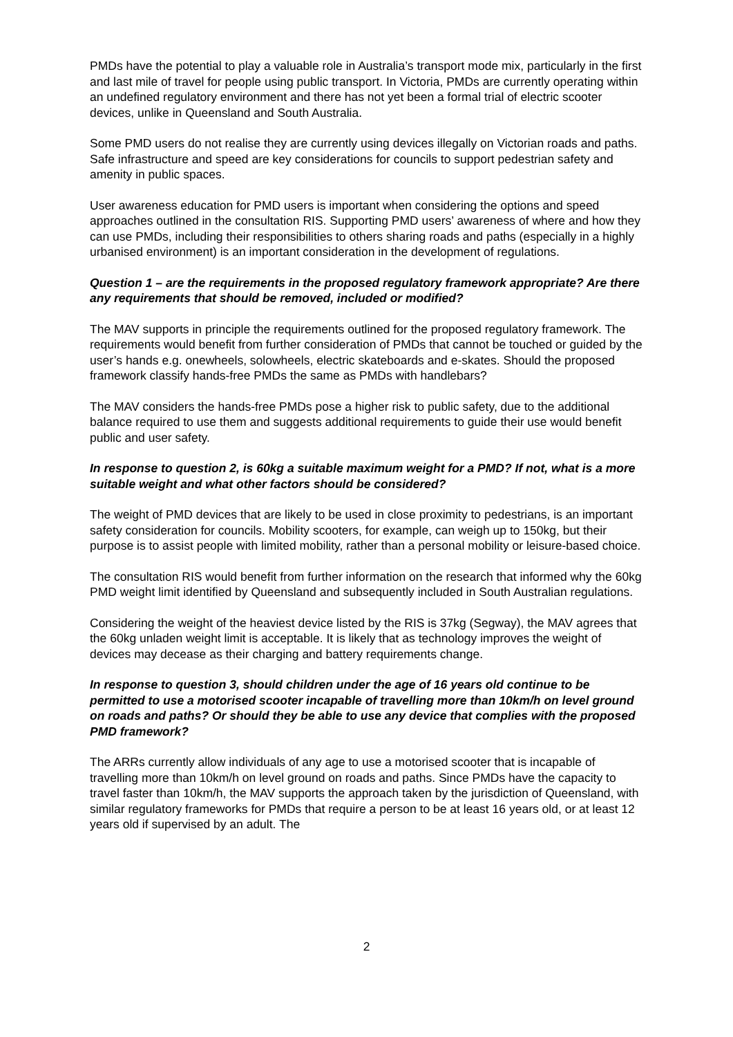PMDs have the potential to play a valuable role in Australia’s transport mode mix, particularly in the first and last mile of travel for people using public transport. In Victoria, PMDs are currently operating within an undefined regulatory environment and there has not yet been a formal trial of electric scooter devices, unlike in Queensland and South Australia.
Some PMD users do not realise they are currently using devices illegally on Victorian roads and paths. Safe infrastructure and speed are key considerations for councils to support pedestrian safety and amenity in public spaces.
User awareness education for PMD users is important when considering the options and speed approaches outlined in the consultation RIS. Supporting PMD users’ awareness of where and how they can use PMDs, including their responsibilities to others sharing roads and paths (especially in a highly urbanised environment) is an important consideration in the development of regulations.
Question 1 – are the requirements in the proposed regulatory framework appropriate? Are there any requirements that should be removed, included or modified?
The MAV supports in principle the requirements outlined for the proposed regulatory framework. The requirements would benefit from further consideration of PMDs that cannot be touched or guided by the user’s hands e.g. onewheels, solowheels, electric skateboards and e-skates. Should the proposed framework classify hands-free PMDs the same as PMDs with handlebars?
The MAV considers the hands-free PMDs pose a higher risk to public safety, due to the additional balance required to use them and suggests additional requirements to guide their use would benefit public and user safety.
In response to question 2, is 60kg a suitable maximum weight for a PMD? If not, what is a more suitable weight and what other factors should be considered?
The weight of PMD devices that are likely to be used in close proximity to pedestrians, is an important safety consideration for councils. Mobility scooters, for example, can weigh up to 150kg, but their purpose is to assist people with limited mobility, rather than a personal mobility or leisure-based choice.
The consultation RIS would benefit from further information on the research that informed why the 60kg PMD weight limit identified by Queensland and subsequently included in South Australian regulations.
Considering the weight of the heaviest device listed by the RIS is 37kg (Segway), the MAV agrees that the 60kg unladen weight limit is acceptable. It is likely that as technology improves the weight of devices may decease as their charging and battery requirements change.
In response to question 3, should children under the age of 16 years old continue to be permitted to use a motorised scooter incapable of travelling more than 10km/h on level ground on roads and paths? Or should they be able to use any device that complies with the proposed PMD framework?
The ARRs currently allow individuals of any age to use a motorised scooter that is incapable of travelling more than 10km/h on level ground on roads and paths. Since PMDs have the capacity to travel faster than 10km/h, the MAV supports the approach taken by the jurisdiction of Queensland, with similar regulatory frameworks for PMDs that require a person to be at least 16 years old, or at least 12 years old if supervised by an adult. The
2